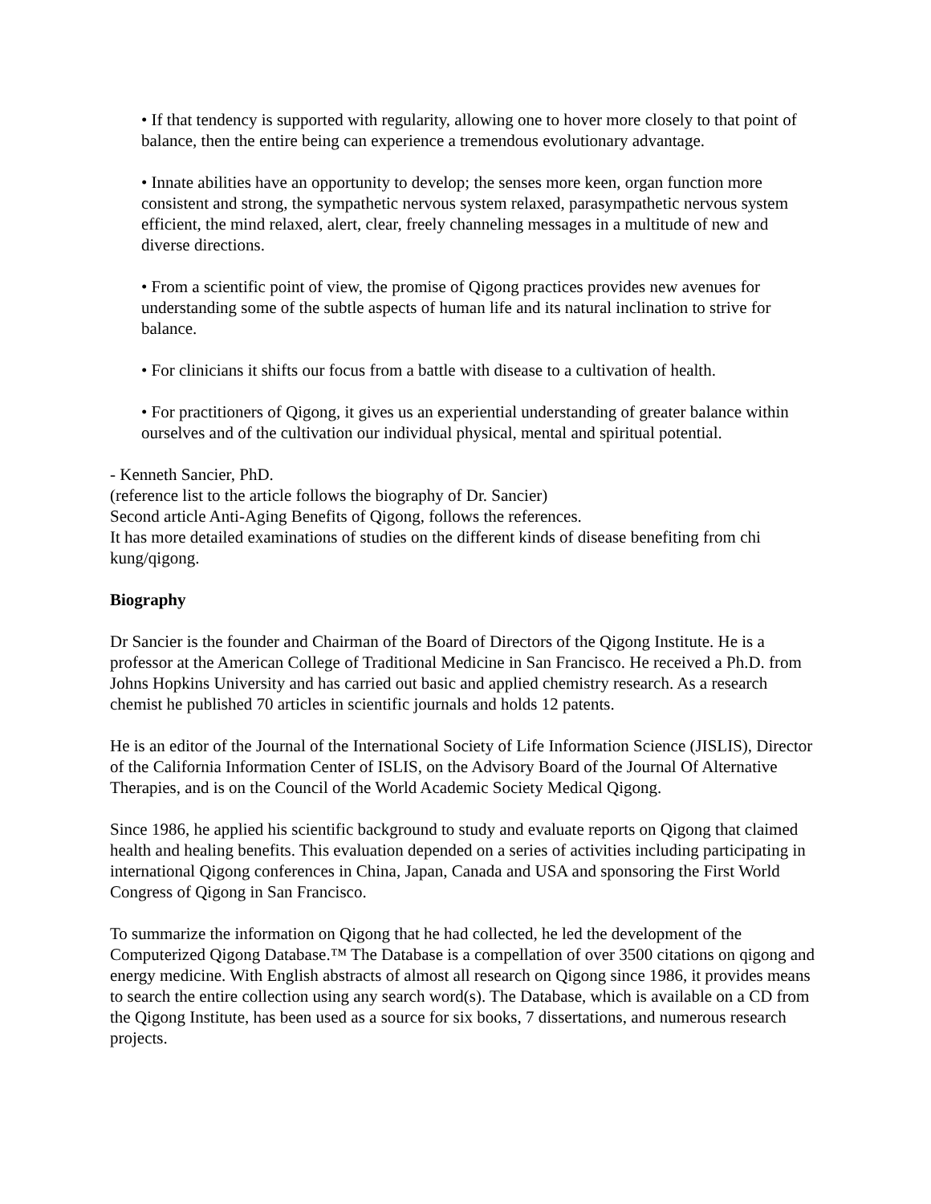• If that tendency is supported with regularity, allowing one to hover more closely to that point of balance, then the entire being can experience a tremendous evolutionary advantage.
• Innate abilities have an opportunity to develop; the senses more keen, organ function more consistent and strong, the sympathetic nervous system relaxed, parasympathetic nervous system efficient, the mind relaxed, alert, clear, freely channeling messages in a multitude of new and diverse directions.
• From a scientific point of view, the promise of Qigong practices provides new avenues for understanding some of the subtle aspects of human life and its natural inclination to strive for balance.
• For clinicians it shifts our focus from a battle with disease to a cultivation of health.
• For practitioners of Qigong, it gives us an experiential understanding of greater balance within ourselves and of the cultivation our individual physical, mental and spiritual potential.
- Kenneth Sancier, PhD.
(reference list to the article follows the biography of Dr. Sancier)
Second article Anti-Aging Benefits of Qigong, follows the references.
It has more detailed examinations of studies on the different kinds of disease benefiting from chi kung/qigong.
Biography
Dr Sancier is the founder and Chairman of the Board of Directors of the Qigong Institute. He is a professor at the American College of Traditional Medicine in San Francisco. He received a Ph.D. from Johns Hopkins University and has carried out basic and applied chemistry research. As a research chemist he published 70 articles in scientific journals and holds 12 patents.
He is an editor of the Journal of the International Society of Life Information Science (JISLIS), Director of the California Information Center of ISLIS, on the Advisory Board of the Journal Of Alternative Therapies, and is on the Council of the World Academic Society Medical Qigong.
Since 1986, he applied his scientific background to study and evaluate reports on Qigong that claimed health and healing benefits. This evaluation depended on a series of activities including participating in international Qigong conferences in China, Japan, Canada and USA and sponsoring the First World Congress of Qigong in San Francisco.
To summarize the information on Qigong that he had collected, he led the development of the Computerized Qigong Database.™ The Database is a compellation of over 3500 citations on qigong and energy medicine. With English abstracts of almost all research on Qigong since 1986, it provides means to search the entire collection using any search word(s). The Database, which is available on a CD from the Qigong Institute, has been used as a source for six books, 7 dissertations, and numerous research projects.